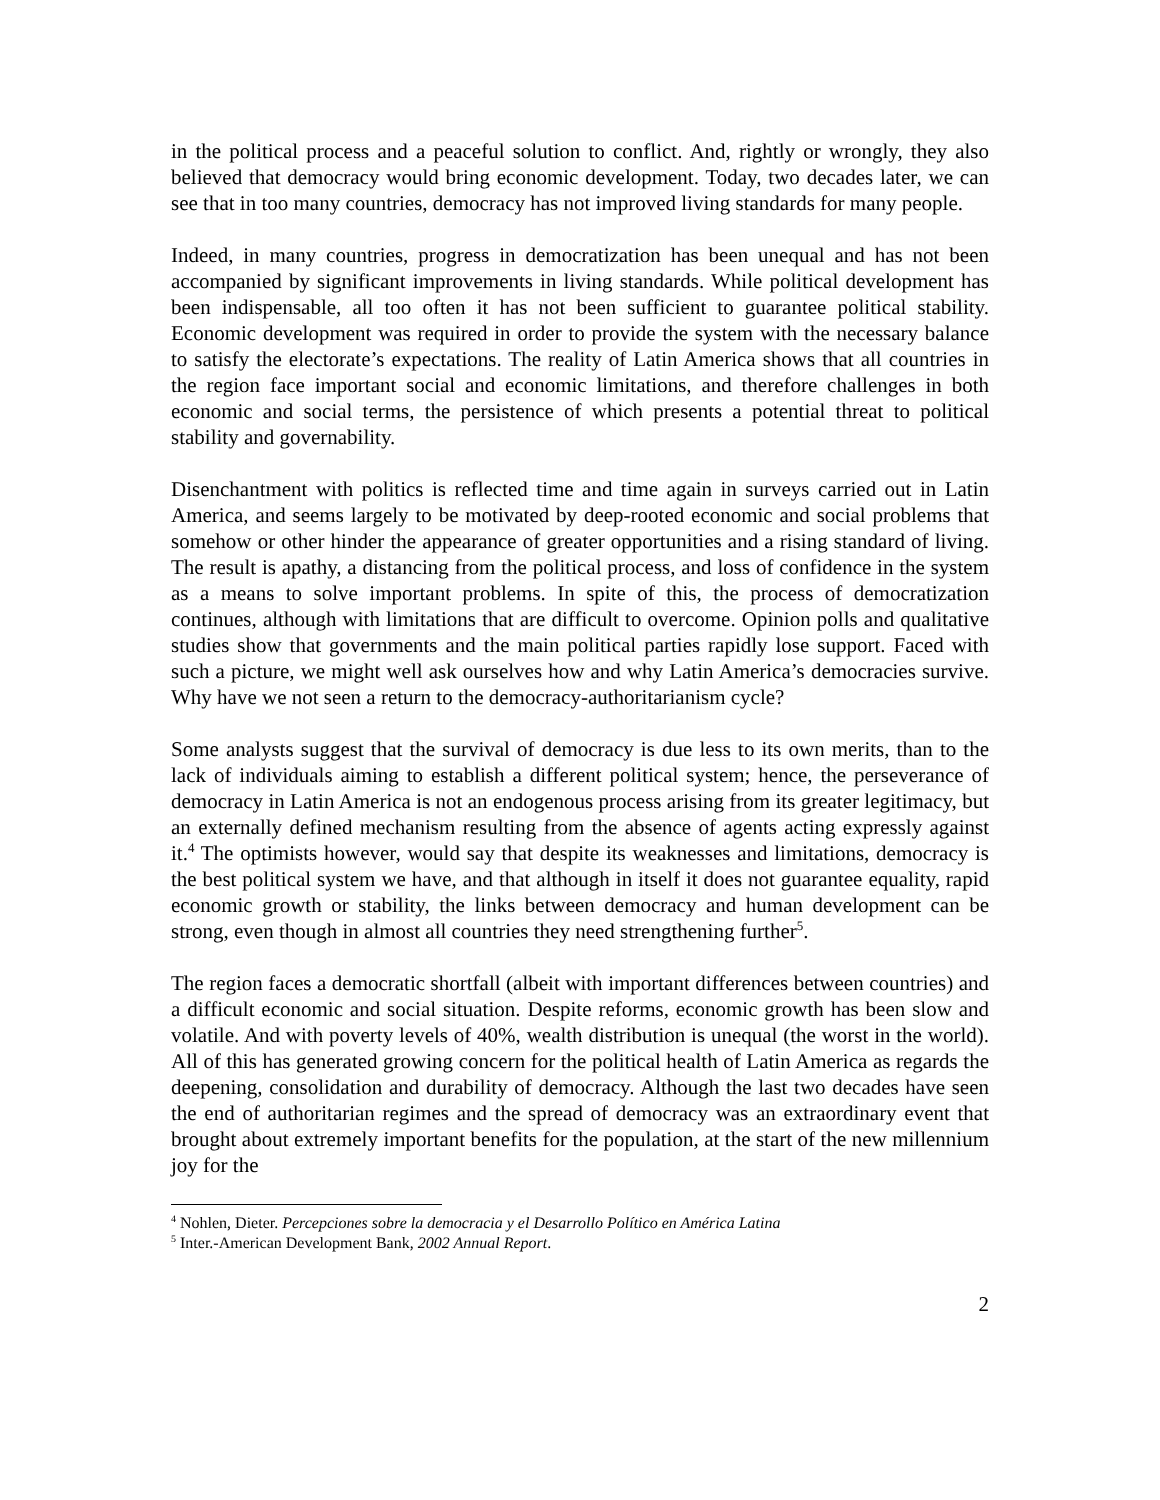in the political process and a peaceful solution to conflict. And, rightly or wrongly, they also believed that democracy would bring economic development. Today, two decades later, we can see that in too many countries, democracy has not improved living standards for many people.
Indeed, in many countries, progress in democratization has been unequal and has not been accompanied by significant improvements in living standards. While political development has been indispensable, all too often it has not been sufficient to guarantee political stability. Economic development was required in order to provide the system with the necessary balance to satisfy the electorate’s expectations. The reality of Latin America shows that all countries in the region face important social and economic limitations, and therefore challenges in both economic and social terms, the persistence of which presents a potential threat to political stability and governability.
Disenchantment with politics is reflected time and time again in surveys carried out in Latin America, and seems largely to be motivated by deep-rooted economic and social problems that somehow or other hinder the appearance of greater opportunities and a rising standard of living. The result is apathy, a distancing from the political process, and loss of confidence in the system as a means to solve important problems. In spite of this, the process of democratization continues, although with limitations that are difficult to overcome. Opinion polls and qualitative studies show that governments and the main political parties rapidly lose support. Faced with such a picture, we might well ask ourselves how and why Latin America’s democracies survive. Why have we not seen a return to the democracy-authoritarianism cycle?
Some analysts suggest that the survival of democracy is due less to its own merits, than to the lack of individuals aiming to establish a different political system; hence, the perseverance of democracy in Latin America is not an endogenous process arising from its greater legitimacy, but an externally defined mechanism resulting from the absence of agents acting expressly against it.<sup>4</sup> The optimists however, would say that despite its weaknesses and limitations, democracy is the best political system we have, and that although in itself it does not guarantee equality, rapid economic growth or stability, the links between democracy and human development can be strong, even though in almost all countries they need strengthening further<sup>5</sup>.
The region faces a democratic shortfall (albeit with important differences between countries) and a difficult economic and social situation. Despite reforms, economic growth has been slow and volatile. And with poverty levels of 40%, wealth distribution is unequal (the worst in the world). All of this has generated growing concern for the political health of Latin America as regards the deepening, consolidation and durability of democracy. Although the last two decades have seen the end of authoritarian regimes and the spread of democracy was an extraordinary event that brought about extremely important benefits for the population, at the start of the new millennium joy for the
<sup>4</sup> Nohlen, Dieter. Percepciones sobre la democracia y el Desarrollo Político en América Latina
<sup>5</sup> Inter.-American Development Bank, 2002 Annual Report.
2